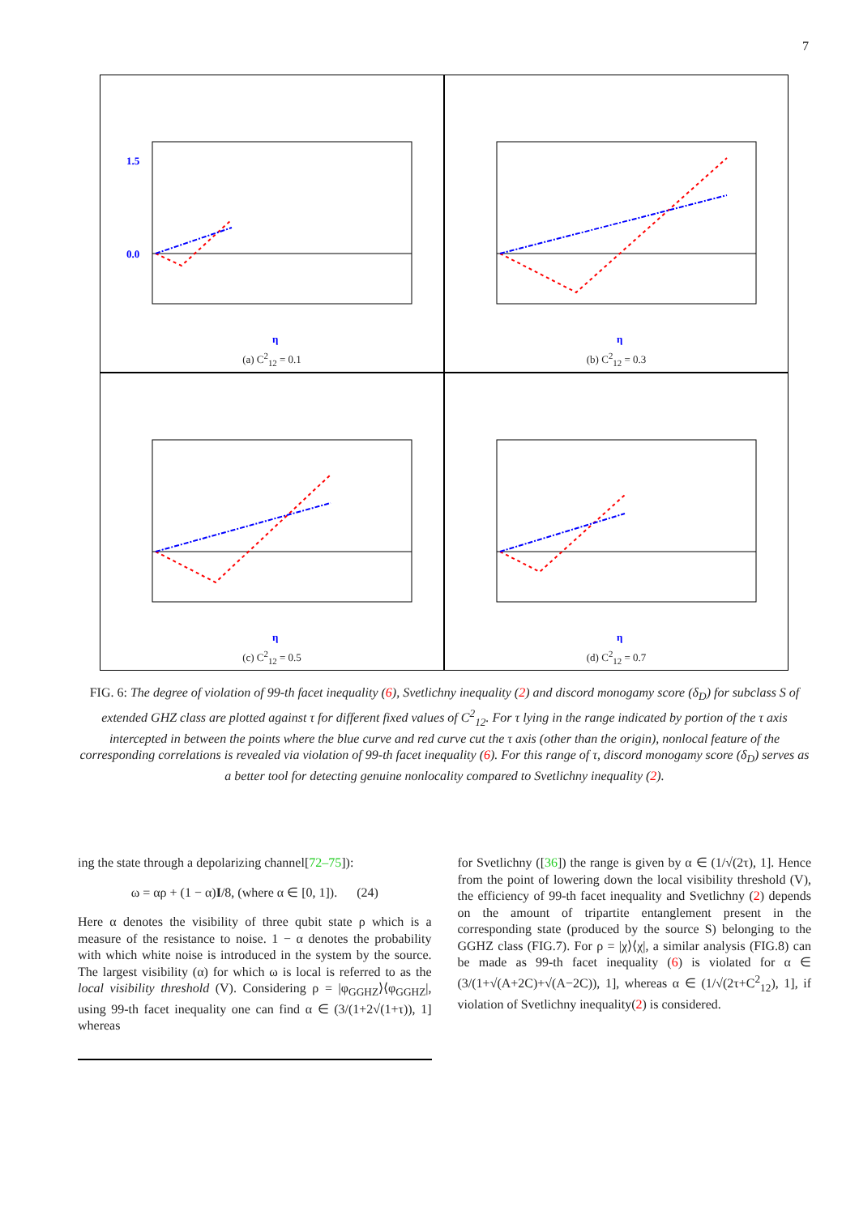7
1.5
0.0
η
(a) C<sup>2</sup><sub>12</sub> = 0.1
η
(b) C<sup>2</sup><sub>12</sub> = 0.3
η
(c) C<sup>2</sup><sub>12</sub> = 0.5
η
(d) C<sup>2</sup><sub>12</sub> = 0.7
FIG. 6: The degree of violation of 99-th facet inequality (6), Svetlichny inequality (2) and discord monogamy score (δ<sub>D</sub>) for subclass S of extended GHZ class are plotted against τ for different fixed values of C<sup>2</sup><sub>12</sub>. For τ lying in the range indicated by portion of the τ axis intercepted in between the points where the blue curve and red curve cut the τ axis (other than the origin), nonlocal feature of the corresponding correlations is revealed via violation of 99-th facet inequality (6). For this range of τ, discord monogamy score (δ<sub>D</sub>) serves as a better tool for detecting genuine nonlocality compared to Svetlichny inequality (2).
ing the state through a depolarizing channel[72–75]):
ω = αρ + (1 − α)I/8, (where α ∈ [0, 1]). (24)
Here α denotes the visibility of three qubit state ρ which is a measure of the resistance to noise. 1 − α denotes the probability with which white noise is introduced in the system by the source. The largest visibility (α) for which ω is local is referred to as the local visibility threshold (V). Considering ρ = |φ<sub>GGHZ</sub>⟩⟨φ<sub>GGHZ</sub>|, using 99-th facet inequality one can find α ∈ (3/(1+2√(1+τ)), 1] whereas
for Svetlichny ([36]) the range is given by α ∈ (1/√(2τ), 1]. Hence from the point of lowering down the local visibility threshold (V), the efficiency of 99-th facet inequality and Svetlichny (2) depends on the amount of tripartite entanglement present in the corresponding state (produced by the source S) belonging to the GGHZ class (FIG.7). For ρ = |χ⟩⟨χ|, a similar analysis (FIG.8) can be made as 99-th facet inequality (6) is violated for α ∈ (3/(1+√(A+2C)+√(A−2C)), 1], whereas α ∈ (1/√(2τ+C<sup>2</sup><sub>12</sub>), 1], if violation of Svetlichny inequality(2) is considered.